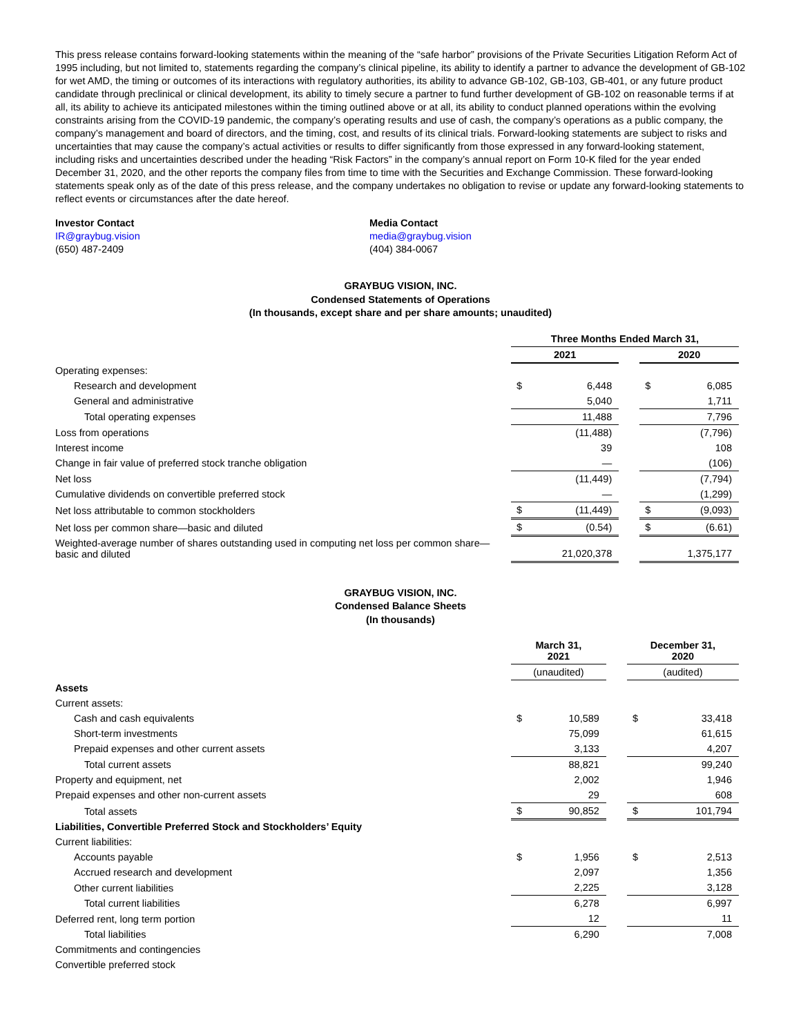This press release contains forward-looking statements within the meaning of the “safe harbor” provisions of the Private Securities Litigation Reform Act of 1995 including, but not limited to, statements regarding the company’s clinical pipeline, its ability to identify a partner to advance the development of GB-102 for wet AMD, the timing or outcomes of its interactions with regulatory authorities, its ability to advance GB-102, GB-103, GB-401, or any future product candidate through preclinical or clinical development, its ability to timely secure a partner to fund further development of GB-102 on reasonable terms if at all, its ability to achieve its anticipated milestones within the timing outlined above or at all, its ability to conduct planned operations within the evolving constraints arising from the COVID-19 pandemic, the company’s operating results and use of cash, the company’s operations as a public company, the company’s management and board of directors, and the timing, cost, and results of its clinical trials. Forward-looking statements are subject to risks and uncertainties that may cause the company’s actual activities or results to differ significantly from those expressed in any forward-looking statement, including risks and uncertainties described under the heading “Risk Factors” in the company’s annual report on Form 10-K filed for the year ended December 31, 2020, and the other reports the company files from time to time with the Securities and Exchange Commission. These forward-looking statements speak only as of the date of this press release, and the company undertakes no obligation to revise or update any forward-looking statements to reflect events or circumstances after the date hereof.
Investor Contact
IR@graybug.vision
(650) 487-2409
Media Contact
media@graybug.vision
(404) 384-0067
GRAYBUG VISION, INC.
Condensed Statements of Operations
(In thousands, except share and per share amounts; unaudited)
| | Three Months Ended March 31, | | | | |
| | 2021 | | | 2020 | |
| Operating expenses: | | | | | |
| Research and development | $ | 6,448 | | $ | 6,085 |
| General and administrative | | 5,040 | | | 1,711 |
| Total operating expenses | | 11,488 | | | 7,796 |
| Loss from operations | | (11,488) | | | (7,796) |
| Interest income | | 39 | | | 108 |
| Change in fair value of preferred stock tranche obligation | | — | | | (106) |
| Net loss | | (11,449) | | | (7,794) |
| Cumulative dividends on convertible preferred stock | | — | | | (1,299) |
| Net loss attributable to common stockholders | $ | (11,449) | | $ | (9,093) |
| Net loss per common share—basic and diluted | $ | (0.54) | | $ | (6.61) |
| Weighted-average number of shares outstanding used in computing net loss per common share—basic and diluted | | 21,020,378 | | | 1,375,177 |
GRAYBUG VISION, INC.
Condensed Balance Sheets
(In thousands)
| | March 31, 2021 | | | December 31, 2020 | |
| | (unaudited) | | | (audited) | |
| Assets | | | | | |
| Current assets: | | | | | |
| Cash and cash equivalents | $ | 10,589 | | $ | 33,418 |
| Short-term investments | | 75,099 | | | 61,615 |
| Prepaid expenses and other current assets | | 3,133 | | | 4,207 |
| Total current assets | | 88,821 | | | 99,240 |
| Property and equipment, net | | 2,002 | | | 1,946 |
| Prepaid expenses and other non-current assets | | 29 | | | 608 |
| Total assets | $ | 90,852 | | $ | 101,794 |
| Liabilities, Convertible Preferred Stock and Stockholders’ Equity | | | | | |
| Current liabilities: | | | | | |
| Accounts payable | $ | 1,956 | | $ | 2,513 |
| Accrued research and development | | 2,097 | | | 1,356 |
| Other current liabilities | | 2,225 | | | 3,128 |
| Total current liabilities | | 6,278 | | | 6,997 |
| Deferred rent, long term portion | | 12 | | | 11 |
| Total liabilities | | 6,290 | | | 7,008 |
| Commitments and contingencies | | | | | |
| Convertible preferred stock | | | | | |